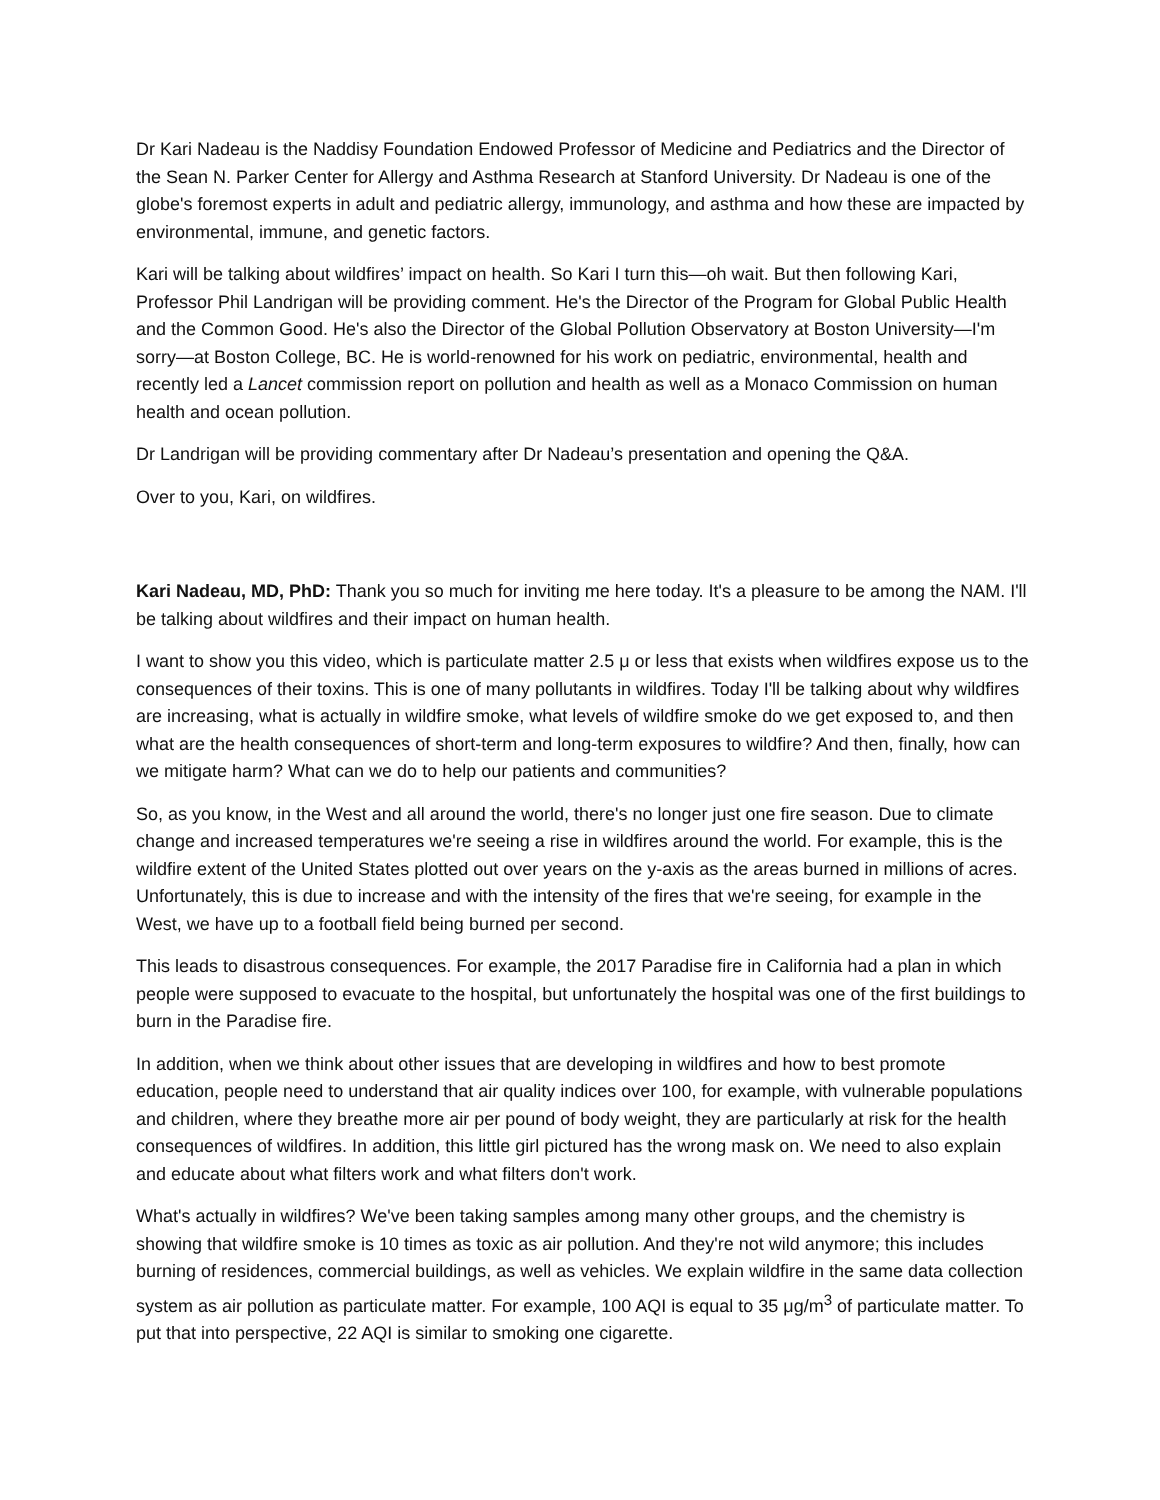Dr Kari Nadeau is the Naddisy Foundation Endowed Professor of Medicine and Pediatrics and the Director of the Sean N. Parker Center for Allergy and Asthma Research at Stanford University. Dr Nadeau is one of the globe's foremost experts in adult and pediatric allergy, immunology, and asthma and how these are impacted by environmental, immune, and genetic factors.
Kari will be talking about wildfires’ impact on health. So Kari I turn this—oh wait. But then following Kari, Professor Phil Landrigan will be providing comment. He's the Director of the Program for Global Public Health and the Common Good. He's also the Director of the Global Pollution Observatory at Boston University—I'm sorry—at Boston College, BC. He is world-renowned for his work on pediatric, environmental, health and recently led a Lancet commission report on pollution and health as well as a Monaco Commission on human health and ocean pollution.
Dr Landrigan will be providing commentary after Dr Nadeau’s presentation and opening the Q&A.
Over to you, Kari, on wildfires.
Kari Nadeau, MD, PhD: Thank you so much for inviting me here today. It's a pleasure to be among the NAM. I'll be talking about wildfires and their impact on human health.
I want to show you this video, which is particulate matter 2.5 μ or less that exists when wildfires expose us to the consequences of their toxins. This is one of many pollutants in wildfires. Today I'll be talking about why wildfires are increasing, what is actually in wildfire smoke, what levels of wildfire smoke do we get exposed to, and then what are the health consequences of short-term and long-term exposures to wildfire? And then, finally, how can we mitigate harm? What can we do to help our patients and communities?
So, as you know, in the West and all around the world, there's no longer just one fire season. Due to climate change and increased temperatures we're seeing a rise in wildfires around the world. For example, this is the wildfire extent of the United States plotted out over years on the y-axis as the areas burned in millions of acres. Unfortunately, this is due to increase and with the intensity of the fires that we're seeing, for example in the West, we have up to a football field being burned per second.
This leads to disastrous consequences. For example, the 2017 Paradise fire in California had a plan in which people were supposed to evacuate to the hospital, but unfortunately the hospital was one of the first buildings to burn in the Paradise fire.
In addition, when we think about other issues that are developing in wildfires and how to best promote education, people need to understand that air quality indices over 100, for example, with vulnerable populations and children, where they breathe more air per pound of body weight, they are particularly at risk for the health consequences of wildfires. In addition, this little girl pictured has the wrong mask on. We need to also explain and educate about what filters work and what filters don't work.
What's actually in wildfires? We've been taking samples among many other groups, and the chemistry is showing that wildfire smoke is 10 times as toxic as air pollution. And they're not wild anymore; this includes burning of residences, commercial buildings, as well as vehicles. We explain wildfire in the same data collection system as air pollution as particulate matter. For example, 100 AQI is equal to 35 μg/m<sup>3</sup> of particulate matter. To put that into perspective, 22 AQI is similar to smoking one cigarette.